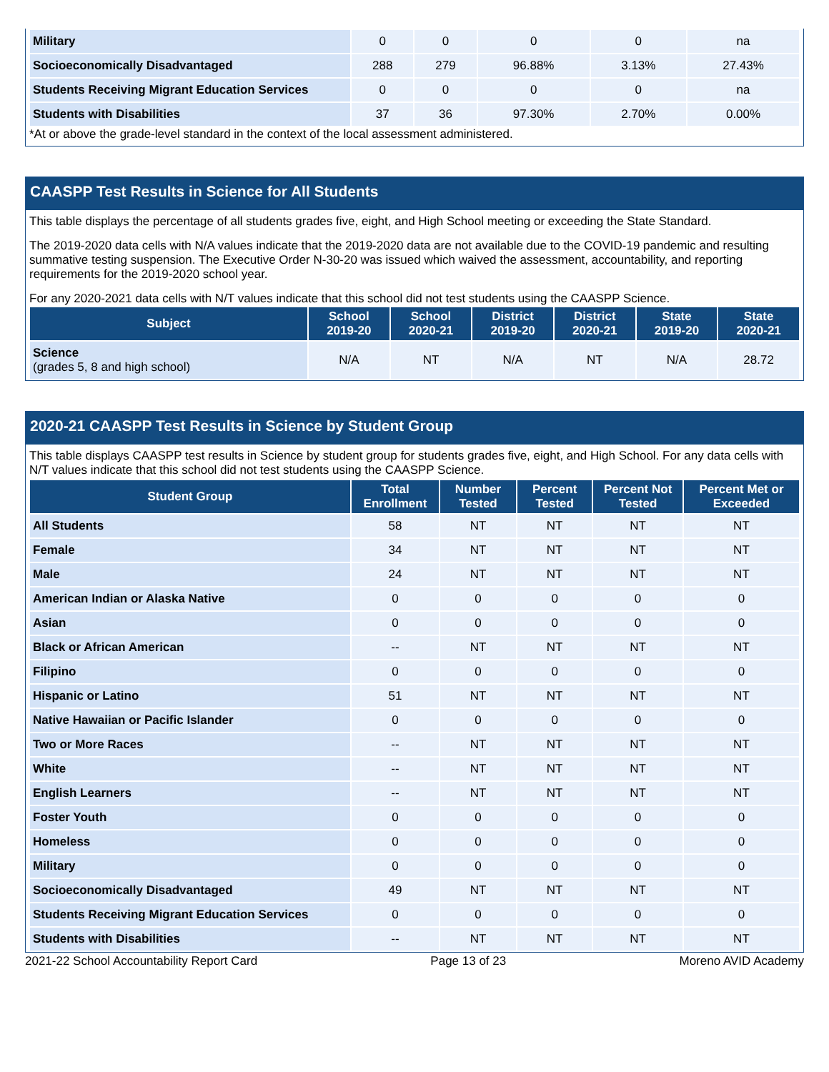| Military | 0 | 0 | 0 | 0 | na |
| Socioeconomically Disadvantaged | 288 | 279 | 96.88% | 3.13% | 27.43% |
| Students Receiving Migrant Education Services | 0 | 0 | 0 | 0 | na |
| Students with Disabilities | 37 | 36 | 97.30% | 2.70% | 0.00% |
*At or above the grade-level standard in the context of the local assessment administered.
CAASPP Test Results in Science for All Students
This table displays the percentage of all students grades five, eight, and High School meeting or exceeding the State Standard.
The 2019-2020 data cells with N/A values indicate that the 2019-2020 data are not available due to the COVID-19 pandemic and resulting summative testing suspension. The Executive Order N-30-20 was issued which waived the assessment, accountability, and reporting requirements for the 2019-2020 school year.
For any 2020-2021 data cells with N/T values indicate that this school did not test students using the CAASPP Science.
| Subject | School 2019-20 | School 2020-21 | District 2019-20 | District 2020-21 | State 2019-20 | State 2020-21 |
| --- | --- | --- | --- | --- | --- | --- |
| Science (grades 5, 8 and high school) | N/A | NT | N/A | NT | N/A | 28.72 |
2020-21 CAASPP Test Results in Science by Student Group
This table displays CAASPP test results in Science by student group for students grades five, eight, and High School. For any data cells with N/T values indicate that this school did not test students using the CAASPP Science.
| Student Group | Total Enrollment | Number Tested | Percent Tested | Percent Not Tested | Percent Met or Exceeded |
| --- | --- | --- | --- | --- | --- |
| All Students | 58 | NT | NT | NT | NT |
| Female | 34 | NT | NT | NT | NT |
| Male | 24 | NT | NT | NT | NT |
| American Indian or Alaska Native | 0 | 0 | 0 | 0 | 0 |
| Asian | 0 | 0 | 0 | 0 | 0 |
| Black or African American | -- | NT | NT | NT | NT |
| Filipino | 0 | 0 | 0 | 0 | 0 |
| Hispanic or Latino | 51 | NT | NT | NT | NT |
| Native Hawaiian or Pacific Islander | 0 | 0 | 0 | 0 | 0 |
| Two or More Races | -- | NT | NT | NT | NT |
| White | -- | NT | NT | NT | NT |
| English Learners | -- | NT | NT | NT | NT |
| Foster Youth | 0 | 0 | 0 | 0 | 0 |
| Homeless | 0 | 0 | 0 | 0 | 0 |
| Military | 0 | 0 | 0 | 0 | 0 |
| Socioeconomically Disadvantaged | 49 | NT | NT | NT | NT |
| Students Receiving Migrant Education Services | 0 | 0 | 0 | 0 | 0 |
| Students with Disabilities | -- | NT | NT | NT | NT |
2021-22 School Accountability Report Card Page 13 of 23 Moreno AVID Academy